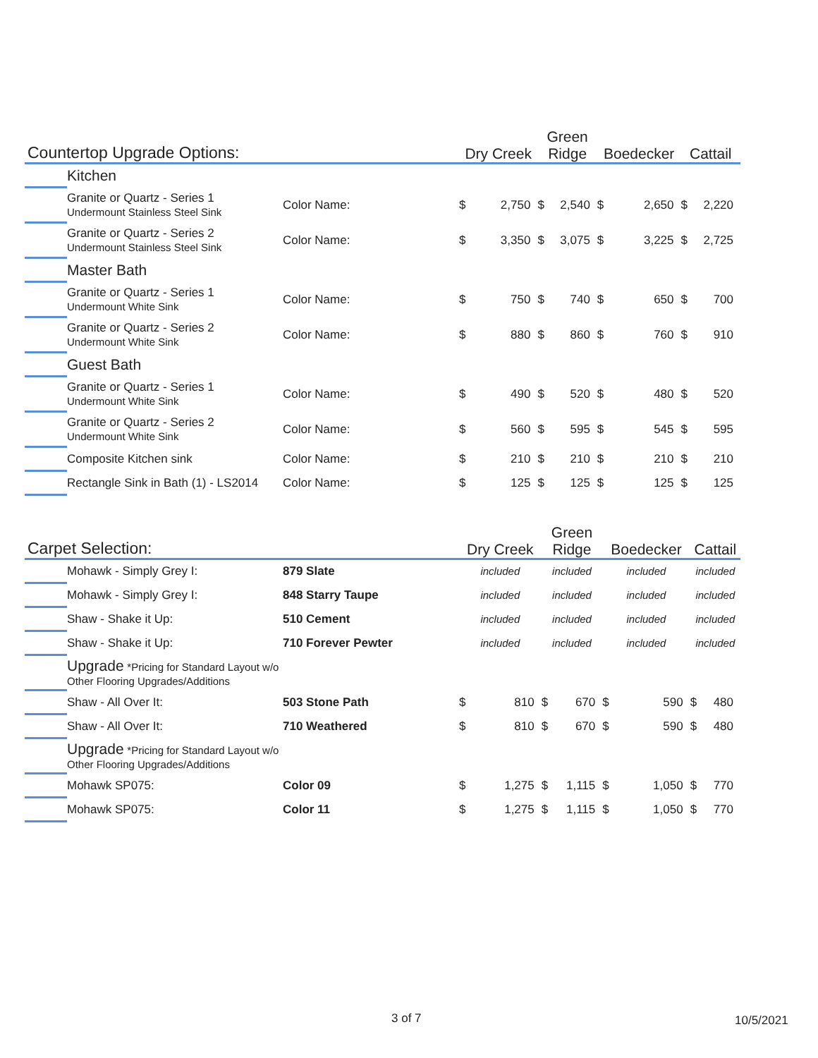| Countertop Upgrade Options: | | | Dry Creek | | Green Ridge | | Boedecker | | Cattail | |
| --- | --- | --- | --- | --- | --- | --- | --- | --- | --- | --- |
| | Kitchen | | | | | | | | | |
| | Granite or Quartz - Series 1 Undermount Stainless Steel Sink | Color Name: | $ | 2,750 | $ | 2,540 | $ | 2,650 | $ | 2,220 |
| | Granite or Quartz - Series 2 Undermount Stainless Steel Sink | Color Name: | $ | 3,350 | $ | 3,075 | $ | 3,225 | $ | 2,725 |
| | Master Bath | | | | | | | | | |
| | Granite or Quartz - Series 1 Undermount White Sink | Color Name: | $ | 750 | $ | 740 | $ | 650 | $ | 700 |
| | Granite or Quartz - Series 2 Undermount White Sink | Color Name: | $ | 880 | $ | 860 | $ | 760 | $ | 910 |
| | Guest Bath | | | | | | | | | |
| | Granite or Quartz - Series 1 Undermount White Sink | Color Name: | $ | 490 | $ | 520 | $ | 480 | $ | 520 |
| | Granite or Quartz - Series 2 Undermount White Sink | Color Name: | $ | 560 | $ | 595 | $ | 545 | $ | 595 |
| | Composite Kitchen sink | Color Name: | $ | 210 | $ | 210 | $ | 210 | $ | 210 |
| | Rectangle Sink in Bath (1) - LS2014 | Color Name: | $ | 125 | $ | 125 | $ | 125 | $ | 125 |
| Carpet Selection: | | | Dry Creek | | Green Ridge | | Boedecker | | Cattail | |
| --- | --- | --- | --- | --- | --- | --- | --- | --- | --- | --- |
| | Mohawk - Simply Grey I: | 879 Slate | included | | included | | included | | included | |
| | Mohawk - Simply Grey I: | 848 Starry Taupe | included | | included | | included | | included | |
| | Shaw - Shake it Up: | 510 Cement | included | | included | | included | | included | |
| | Shaw - Shake it Up: | 710 Forever Pewter | included | | included | | included | | included | |
| | Upgrade *Pricing for Standard Layout w/o Other Flooring Upgrades/Additions | | | | | | | | | |
| | Shaw - All Over It: | 503 Stone Path | $ | 810 | $ | 670 | $ | 590 | $ | 480 |
| | Shaw - All Over It: | 710 Weathered | $ | 810 | $ | 670 | $ | 590 | $ | 480 |
| | Upgrade *Pricing for Standard Layout w/o Other Flooring Upgrades/Additions | | | | | | | | | |
| | Mohawk SP075: | Color 09 | $ | 1,275 | $ | 1,115 | $ | 1,050 | $ | 770 |
| | Mohawk SP075: | Color 11 | $ | 1,275 | $ | 1,115 | $ | 1,050 | $ | 770 |
3 of 7 10/5/2021